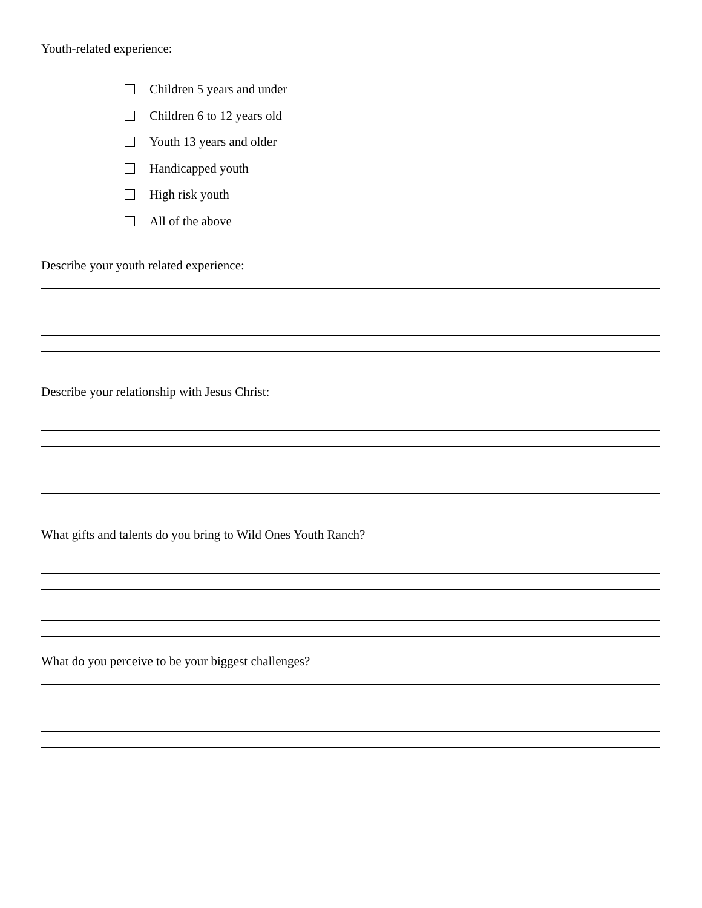Youth-related experience:
Children 5 years and under
Children 6 to 12 years old
Youth 13 years and older
Handicapped youth
High risk youth
All of the above
Describe your youth related experience:
Describe your relationship with Jesus Christ:
What gifts and talents do you bring to Wild Ones Youth Ranch?
What do you perceive to be your biggest challenges?